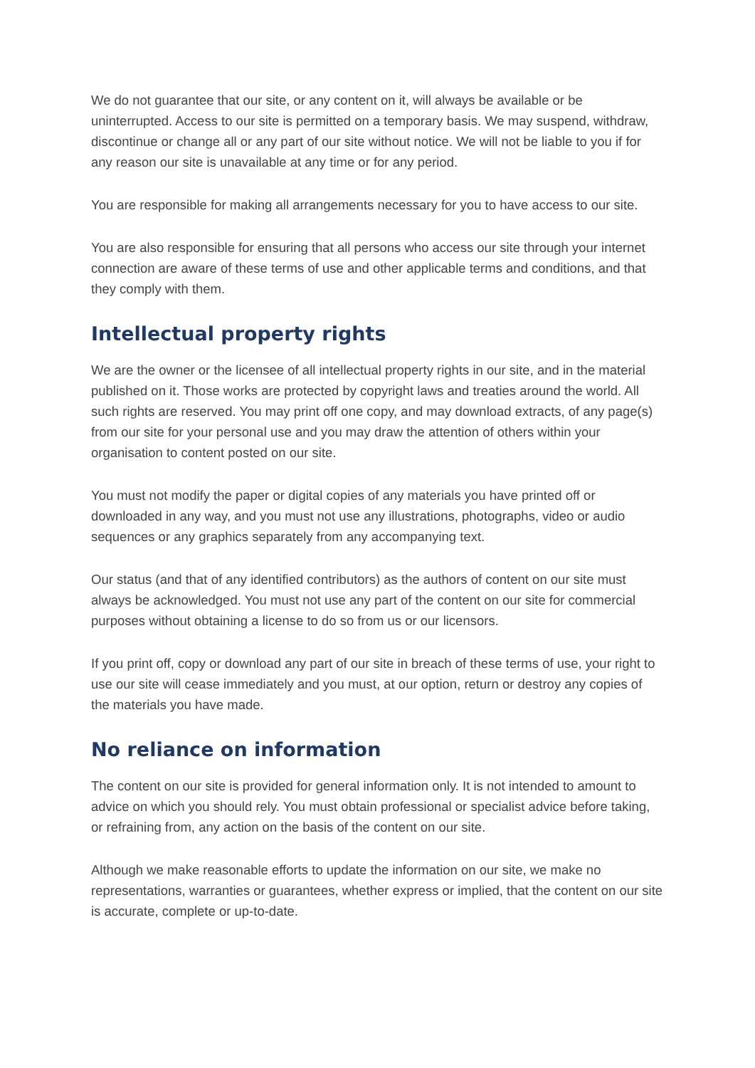We do not guarantee that our site, or any content on it, will always be available or be uninterrupted. Access to our site is permitted on a temporary basis. We may suspend, withdraw, discontinue or change all or any part of our site without notice. We will not be liable to you if for any reason our site is unavailable at any time or for any period.
You are responsible for making all arrangements necessary for you to have access to our site.
You are also responsible for ensuring that all persons who access our site through your internet connection are aware of these terms of use and other applicable terms and conditions, and that they comply with them.
Intellectual property rights
We are the owner or the licensee of all intellectual property rights in our site, and in the material published on it. Those works are protected by copyright laws and treaties around the world. All such rights are reserved. You may print off one copy, and may download extracts, of any page(s) from our site for your personal use and you may draw the attention of others within your organisation to content posted on our site.
You must not modify the paper or digital copies of any materials you have printed off or downloaded in any way, and you must not use any illustrations, photographs, video or audio sequences or any graphics separately from any accompanying text.
Our status (and that of any identified contributors) as the authors of content on our site must always be acknowledged. You must not use any part of the content on our site for commercial purposes without obtaining a license to do so from us or our licensors.
If you print off, copy or download any part of our site in breach of these terms of use, your right to use our site will cease immediately and you must, at our option, return or destroy any copies of the materials you have made.
No reliance on information
The content on our site is provided for general information only. It is not intended to amount to advice on which you should rely. You must obtain professional or specialist advice before taking, or refraining from, any action on the basis of the content on our site.
Although we make reasonable efforts to update the information on our site, we make no representations, warranties or guarantees, whether express or implied, that the content on our site is accurate, complete or up-to-date.